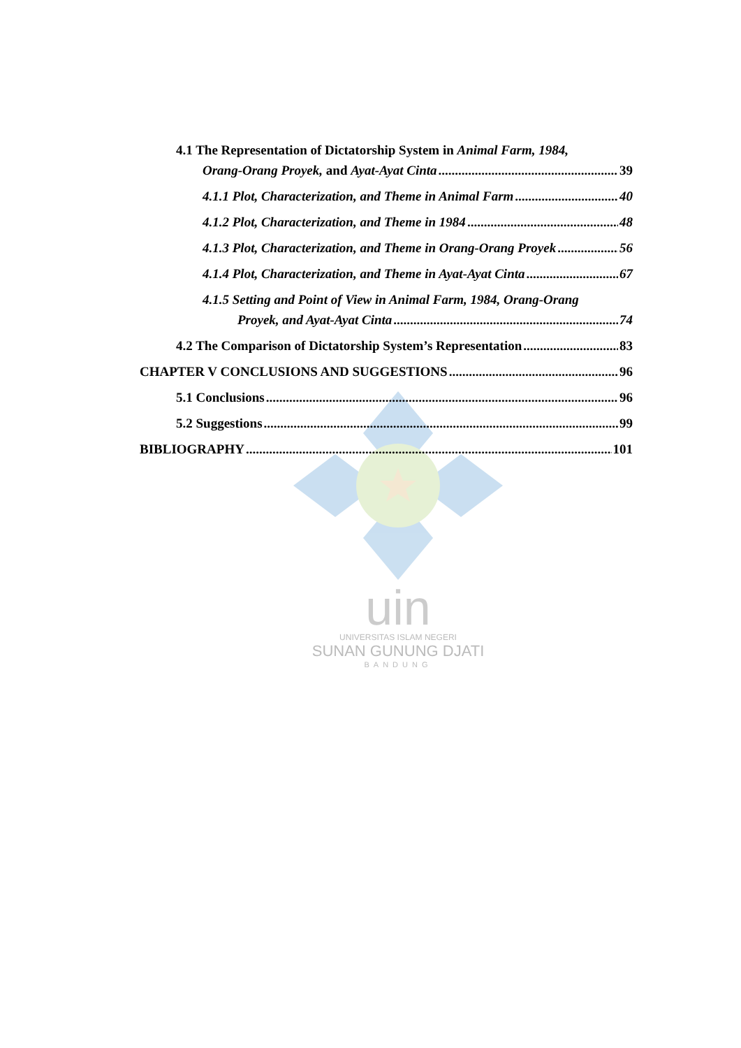uin
UNIVERSITAS ISLAM NEGERI
SUNAN GUNUNG DJATI
BANDUNG
4.1 The Representation of Dictatorship System in Animal Farm, 1984,
Orang-Orang Proyek, and Ayat-Ayat Cinta 39
4.1.1 Plot, Characterization, and Theme in Animal Farm 40
4.1.2 Plot, Characterization, and Theme in 1984 48
4.1.3 Plot, Characterization, and Theme in Orang-Orang Proyek 56
4.1.4 Plot, Characterization, and Theme in Ayat-Ayat Cinta 67
4.1.5 Setting and Point of View in Animal Farm, 1984, Orang-Orang
Proyek, and Ayat-Ayat Cinta 74
4.2 The Comparison of Dictatorship System’s Representation 83
CHAPTER V CONCLUSIONS AND SUGGESTIONS 96
5.1 Conclusions 96
5.2 Suggestions 99
BIBLIOGRAPHY 101